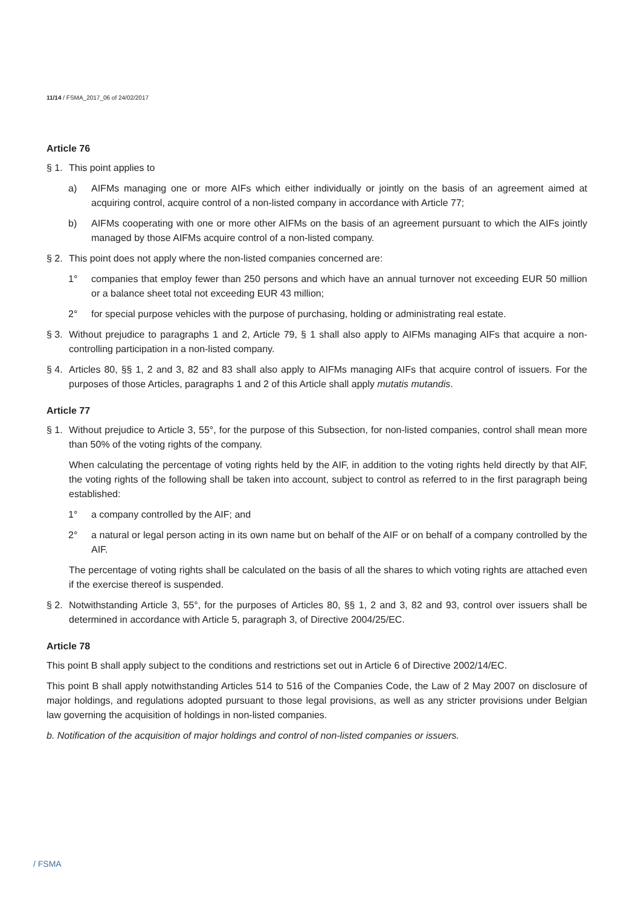11/14 / FSMA_2017_06 of 24/02/2017
Article 76
§ 1. This point applies to
a) AIFMs managing one or more AIFs which either individually or jointly on the basis of an agreement aimed at acquiring control, acquire control of a non-listed company in accordance with Article 77;
b) AIFMs cooperating with one or more other AIFMs on the basis of an agreement pursuant to which the AIFs jointly managed by those AIFMs acquire control of a non-listed company.
§ 2. This point does not apply where the non-listed companies concerned are:
1° companies that employ fewer than 250 persons and which have an annual turnover not exceeding EUR 50 million or a balance sheet total not exceeding EUR 43 million;
2° for special purpose vehicles with the purpose of purchasing, holding or administrating real estate.
§ 3. Without prejudice to paragraphs 1 and 2, Article 79, § 1 shall also apply to AIFMs managing AIFs that acquire a non-controlling participation in a non-listed company.
§ 4. Articles 80, §§ 1, 2 and 3, 82 and 83 shall also apply to AIFMs managing AIFs that acquire control of issuers. For the purposes of those Articles, paragraphs 1 and 2 of this Article shall apply mutatis mutandis.
Article 77
§ 1. Without prejudice to Article 3, 55°, for the purpose of this Subsection, for non-listed companies, control shall mean more than 50% of the voting rights of the company.
When calculating the percentage of voting rights held by the AIF, in addition to the voting rights held directly by that AIF, the voting rights of the following shall be taken into account, subject to control as referred to in the first paragraph being established:
1° a company controlled by the AIF; and
2° a natural or legal person acting in its own name but on behalf of the AIF or on behalf of a company controlled by the AIF.
The percentage of voting rights shall be calculated on the basis of all the shares to which voting rights are attached even if the exercise thereof is suspended.
§ 2. Notwithstanding Article 3, 55°, for the purposes of Articles 80, §§ 1, 2 and 3, 82 and 93, control over issuers shall be determined in accordance with Article 5, paragraph 3, of Directive 2004/25/EC.
Article 78
This point B shall apply subject to the conditions and restrictions set out in Article 6 of Directive 2002/14/EC.
This point B shall apply notwithstanding Articles 514 to 516 of the Companies Code, the Law of 2 May 2007 on disclosure of major holdings, and regulations adopted pursuant to those legal provisions, as well as any stricter provisions under Belgian law governing the acquisition of holdings in non-listed companies.
b. Notification of the acquisition of major holdings and control of non-listed companies or issuers.
/ FSMA